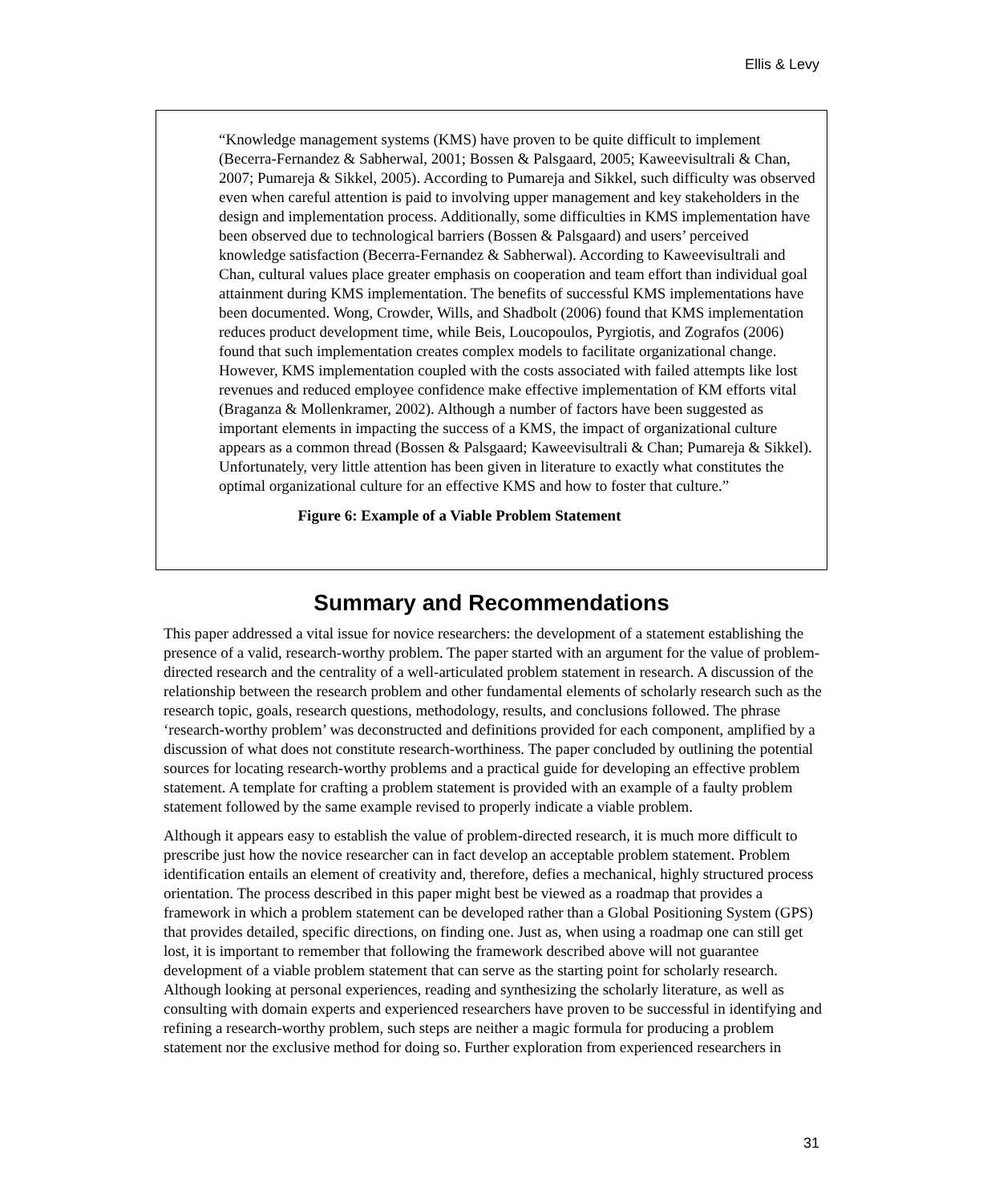Ellis & Levy
“Knowledge management systems (KMS) have proven to be quite difficult to implement (Becerra-Fernandez & Sabherwal, 2001; Bossen & Palsgaard, 2005; Kaweevisultrali & Chan, 2007; Pumareja & Sikkel, 2005). According to Pumareja and Sikkel, such difficulty was observed even when careful attention is paid to involving upper management and key stakeholders in the design and implementation process. Additionally, some difficulties in KMS implementation have been observed due to technological barriers (Bossen & Palsgaard) and users’ perceived knowledge satisfaction (Becerra-Fernandez & Sabherwal). According to Kaweevisultrali and Chan, cultural values place greater emphasis on cooperation and team effort than individual goal attainment during KMS implementation. The benefits of successful KMS implementations have been documented. Wong, Crowder, Wills, and Shadbolt (2006) found that KMS implementation reduces product development time, while Beis, Loucopoulos, Pyrgiotis, and Zografos (2006) found that such implementation creates complex models to facilitate organizational change. However, KMS implementation coupled with the costs associated with failed attempts like lost revenues and reduced employee confidence make effective implementation of KM efforts vital (Braganza & Mollenkramer, 2002). Although a number of factors have been suggested as important elements in impacting the success of a KMS, the impact of organizational culture appears as a common thread (Bossen & Palsgaard; Kaweevisultrali & Chan; Pumareja & Sikkel). Unfortunately, very little attention has been given in literature to exactly what constitutes the optimal organizational culture for an effective KMS and how to foster that culture.”
Figure 6: Example of a Viable Problem Statement
Summary and Recommendations
This paper addressed a vital issue for novice researchers: the development of a statement establishing the presence of a valid, research-worthy problem. The paper started with an argument for the value of problem-directed research and the centrality of a well-articulated problem statement in research. A discussion of the relationship between the research problem and other fundamental elements of scholarly research such as the research topic, goals, research questions, methodology, results, and conclusions followed. The phrase ‘research-worthy problem’ was deconstructed and definitions provided for each component, amplified by a discussion of what does not constitute research-worthiness. The paper concluded by outlining the potential sources for locating research-worthy problems and a practical guide for developing an effective problem statement. A template for crafting a problem statement is provided with an example of a faulty problem statement followed by the same example revised to properly indicate a viable problem.
Although it appears easy to establish the value of problem-directed research, it is much more difficult to prescribe just how the novice researcher can in fact develop an acceptable problem statement. Problem identification entails an element of creativity and, therefore, defies a mechanical, highly structured process orientation. The process described in this paper might best be viewed as a roadmap that provides a framework in which a problem statement can be developed rather than a Global Positioning System (GPS) that provides detailed, specific directions, on finding one. Just as, when using a roadmap one can still get lost, it is important to remember that following the framework described above will not guarantee development of a viable problem statement that can serve as the starting point for scholarly research. Although looking at personal experiences, reading and synthesizing the scholarly literature, as well as consulting with domain experts and experienced researchers have proven to be successful in identifying and refining a research-worthy problem, such steps are neither a magic formula for producing a problem statement nor the exclusive method for doing so. Further exploration from experienced researchers in
31